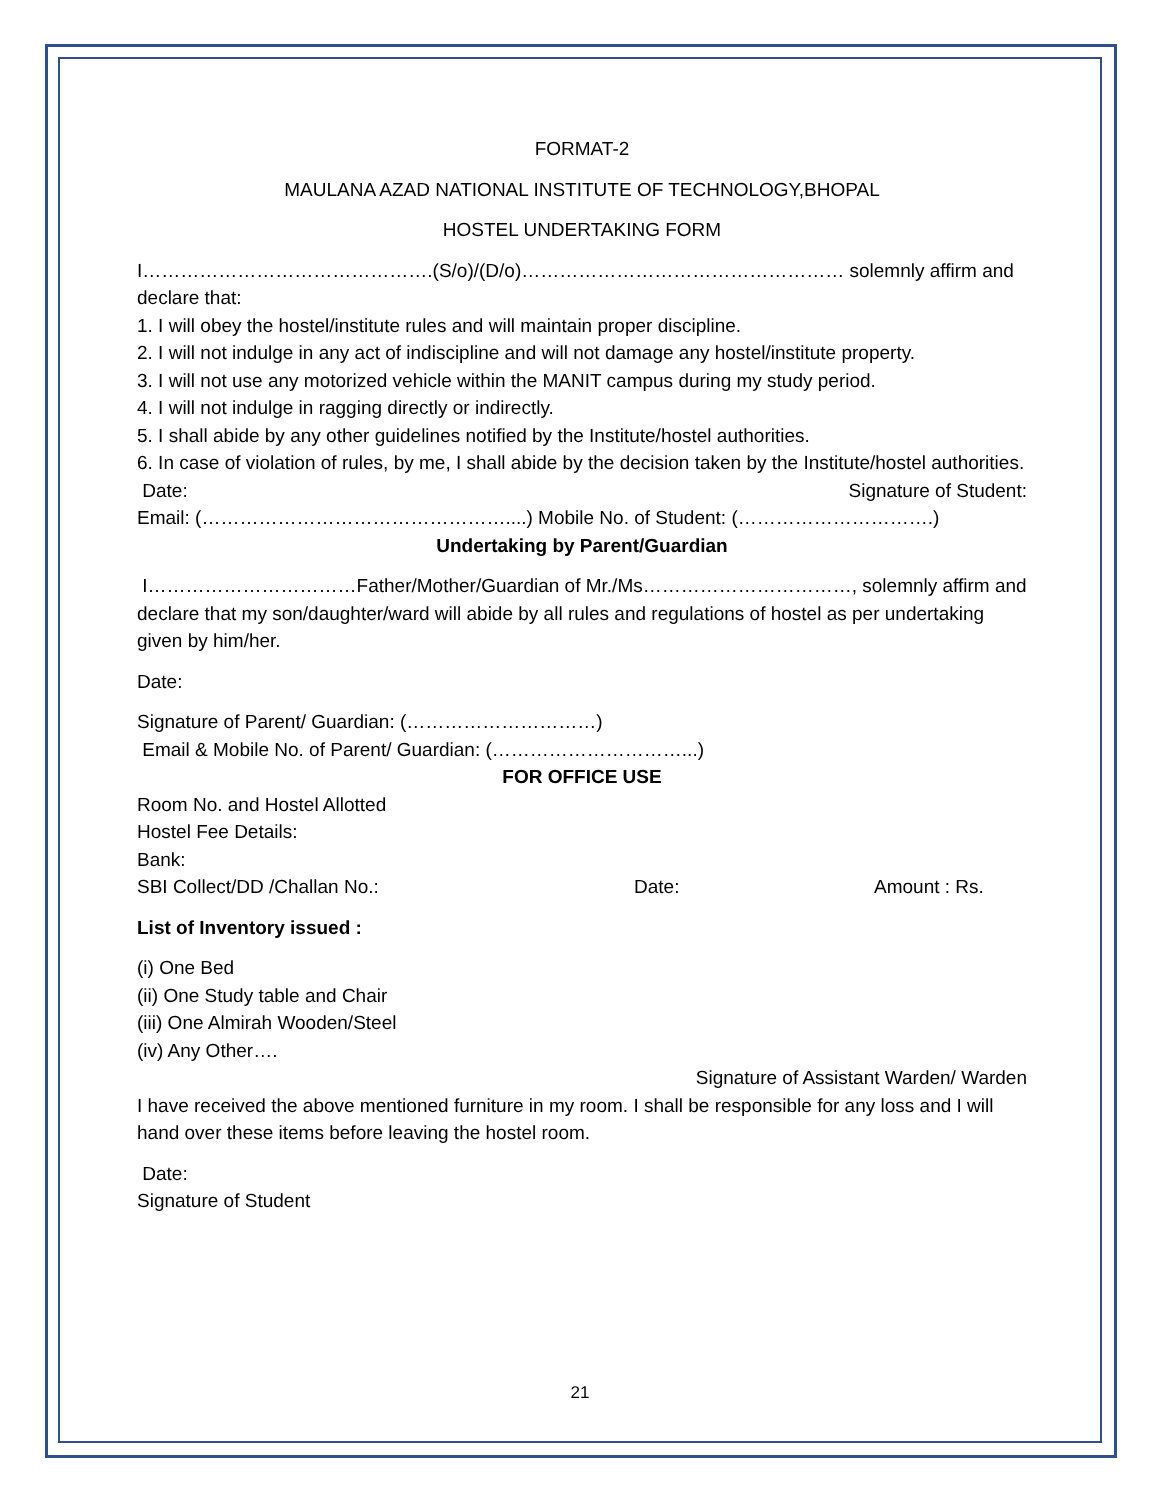FORMAT-2
MAULANA AZAD NATIONAL INSTITUTE OF TECHNOLOGY,BHOPAL
HOSTEL UNDERTAKING FORM
I……………………………………….(S/o)/(D/o)…………………………………………… solemnly affirm and declare that:
1. I will obey the hostel/institute rules and will maintain proper discipline.
2. I will not indulge in any act of indiscipline and will not damage any hostel/institute property.
3. I will not use any motorized vehicle within the MANIT campus during my study period.
4. I will not indulge in ragging directly or indirectly.
5. I shall abide by any other guidelines notified by the Institute/hostel authorities.
6. In case of violation of rules, by me, I shall abide by the decision taken by the Institute/hostel authorities.
Date: Signature of Student:
Email: (…………………………………………....) Mobile No. of Student: (………………………….)
Undertaking by Parent/Guardian
I……………………………Father/Mother/Guardian of Mr./Ms……………………………, solemnly affirm and declare that my son/daughter/ward will abide by all rules and regulations of hostel as per undertaking given by him/her.
Date:
Signature of Parent/ Guardian: (…………………………)
Email & Mobile No. of Parent/ Guardian: (…………………………...)
FOR OFFICE USE
Room No. and Hostel Allotted
Hostel Fee Details:
Bank:
SBI Collect/DD /Challan No.: Date: Amount : Rs.
List of Inventory issued :
(i) One Bed
(ii) One Study table and Chair
(iii) One Almirah Wooden/Steel
(iv) Any Other….
Signature of Assistant Warden/ Warden
I have received the above mentioned furniture in my room. I shall be responsible for any loss and I will hand over these items before leaving the hostel room.
Date:
Signature of Student
21